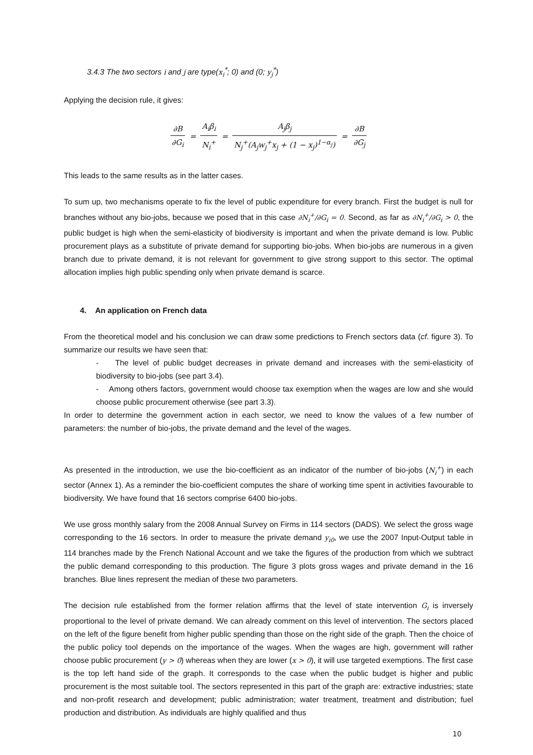3.4.3 The two sectors i and j are type(x<sub>i</sub><sup>*</sup>; 0) and (0; y<sub>j</sub><sup>*</sup>)
Applying the decision rule, it gives:
∂B ∂G<sub>i</sub> = A<sub>i</sub>β<sub>i</sub> N<sub>i</sub><sup>+</sup> = A<sub>j</sub>β<sub>j</sub> N<sub>j</sub><sup>+</sup>(A<sub>j</sub>w<sub>j</sub><sup>+</sup>x<sub>j</sub> + (1 − x<sub>j</sub>)<sup>1−α<sub>j</sub></sup>) = ∂B ∂G<sub>j</sub>
This leads to the same results as in the latter cases.
To sum up, two mechanisms operate to fix the level of public expenditure for every branch. First the budget is null for branches without any bio-jobs, because we posed that in this case ∂N<sub>i</sub><sup>+</sup>/∂G<sub>i</sub> = 0. Second, as far as ∂N<sub>i</sub><sup>+</sup>/∂G<sub>i</sub> > 0, the public budget is high when the semi-elasticity of biodiversity is important and when the private demand is low. Public procurement plays as a substitute of private demand for supporting bio-jobs. When bio-jobs are numerous in a given branch due to private demand, it is not relevant for government to give strong support to this sector. The optimal allocation implies high public spending only when private demand is scarce.
4. An application on French data
From the theoretical model and his conclusion we can draw some predictions to French sectors data (cf. figure 3). To summarize our results we have seen that:
- The level of public budget decreases in private demand and increases with the semi-elasticity of biodiversity to bio-jobs (see part 3.4).
- Among others factors, government would choose tax exemption when the wages are low and she would choose public procurement otherwise (see part 3.3).
In order to determine the government action in each sector, we need to know the values of a few number of parameters: the number of bio-jobs, the private demand and the level of the wages.
As presented in the introduction, we use the bio-coefficient as an indicator of the number of bio-jobs (N<sub>i</sub><sup>+</sup>) in each sector (Annex 1). As a reminder the bio-coefficient computes the share of working time spent in activities favourable to biodiversity. We have found that 16 sectors comprise 6400 bio-jobs.
We use gross monthly salary from the 2008 Annual Survey on Firms in 114 sectors (DADS). We select the gross wage corresponding to the 16 sectors. In order to measure the private demand y<sub>i0</sub>, we use the 2007 Input-Output table in 114 branches made by the French National Account and we take the figures of the production from which we subtract the public demand corresponding to this production. The figure 3 plots gross wages and private demand in the 16 branches. Blue lines represent the median of these two parameters.
The decision rule established from the former relation affirms that the level of state intervention G<sub>i</sub> is inversely proportional to the level of private demand. We can already comment on this level of intervention. The sectors placed on the left of the figure benefit from higher public spending than those on the right side of the graph. Then the choice of the public policy tool depends on the importance of the wages. When the wages are high, government will rather choose public procurement (y > 0) whereas when they are lower (x > 0), it will use targeted exemptions. The first case is the top left hand side of the graph. It corresponds to the case when the public budget is higher and public procurement is the most suitable tool. The sectors represented in this part of the graph are: extractive industries; state and non-profit research and development; public administration; water treatment, treatment and distribution; fuel production and distribution. As individuals are highly qualified and thus
10